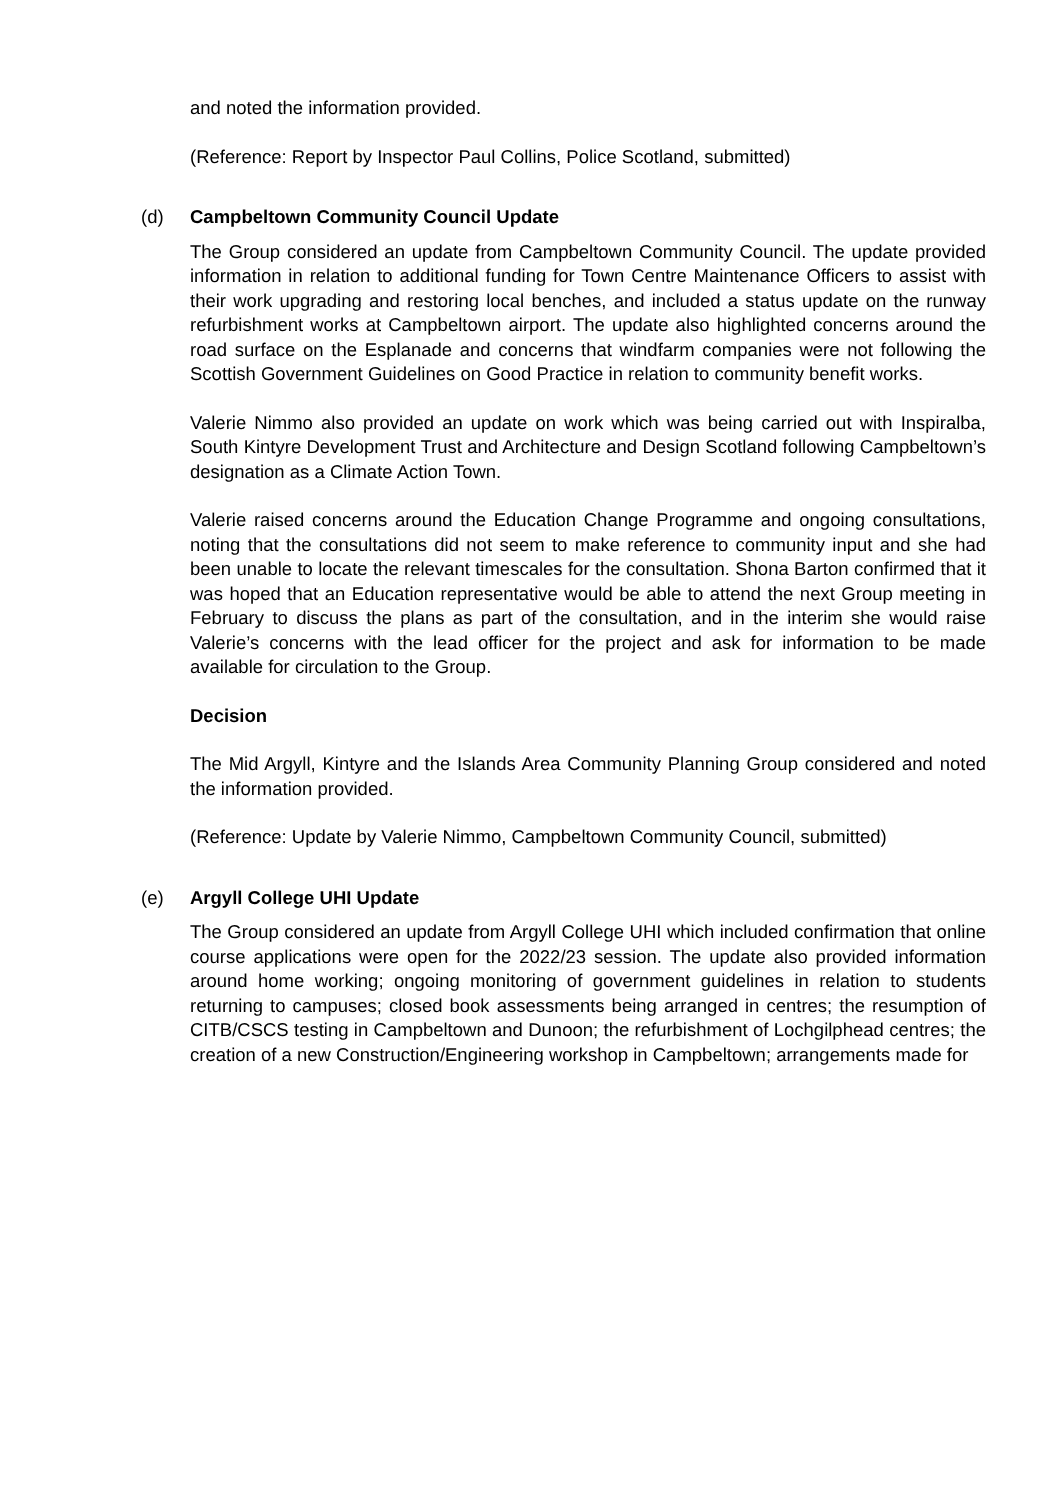and noted the information provided.
(Reference: Report by Inspector Paul Collins, Police Scotland, submitted)
(d) Campbeltown Community Council Update
The Group considered an update from Campbeltown Community Council. The update provided information in relation to additional funding for Town Centre Maintenance Officers to assist with their work upgrading and restoring local benches, and included a status update on the runway refurbishment works at Campbeltown airport. The update also highlighted concerns around the road surface on the Esplanade and concerns that windfarm companies were not following the Scottish Government Guidelines on Good Practice in relation to community benefit works.
Valerie Nimmo also provided an update on work which was being carried out with Inspiralba, South Kintyre Development Trust and Architecture and Design Scotland following Campbeltown’s designation as a Climate Action Town.
Valerie raised concerns around the Education Change Programme and ongoing consultations, noting that the consultations did not seem to make reference to community input and she had been unable to locate the relevant timescales for the consultation. Shona Barton confirmed that it was hoped that an Education representative would be able to attend the next Group meeting in February to discuss the plans as part of the consultation, and in the interim she would raise Valerie’s concerns with the lead officer for the project and ask for information to be made available for circulation to the Group.
Decision
The Mid Argyll, Kintyre and the Islands Area Community Planning Group considered and noted the information provided.
(Reference: Update by Valerie Nimmo, Campbeltown Community Council, submitted)
(e) Argyll College UHI Update
The Group considered an update from Argyll College UHI which included confirmation that online course applications were open for the 2022/23 session. The update also provided information around home working; ongoing monitoring of government guidelines in relation to students returning to campuses; closed book assessments being arranged in centres; the resumption of CITB/CSCS testing in Campbeltown and Dunoon; the refurbishment of Lochgilphead centres; the creation of a new Construction/Engineering workshop in Campbeltown; arrangements made for